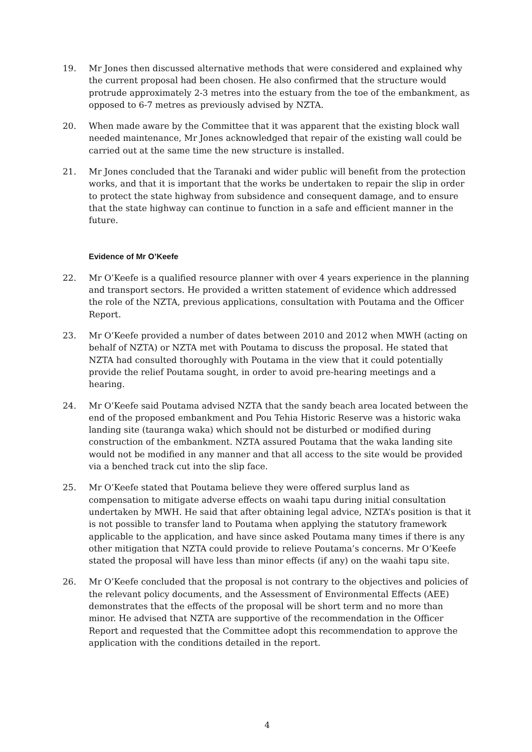19. Mr Jones then discussed alternative methods that were considered and explained why the current proposal had been chosen. He also confirmed that the structure would protrude approximately 2-3 metres into the estuary from the toe of the embankment, as opposed to 6-7 metres as previously advised by NZTA.
20. When made aware by the Committee that it was apparent that the existing block wall needed maintenance, Mr Jones acknowledged that repair of the existing wall could be carried out at the same time the new structure is installed.
21. Mr Jones concluded that the Taranaki and wider public will benefit from the protection works, and that it is important that the works be undertaken to repair the slip in order to protect the state highway from subsidence and consequent damage, and to ensure that the state highway can continue to function in a safe and efficient manner in the future.
Evidence of Mr O’Keefe
22. Mr O’Keefe is a qualified resource planner with over 4 years experience in the planning and transport sectors. He provided a written statement of evidence which addressed the role of the NZTA, previous applications, consultation with Poutama and the Officer Report.
23. Mr O’Keefe provided a number of dates between 2010 and 2012 when MWH (acting on behalf of NZTA) or NZTA met with Poutama to discuss the proposal. He stated that NZTA had consulted thoroughly with Poutama in the view that it could potentially provide the relief Poutama sought, in order to avoid pre-hearing meetings and a hearing.
24. Mr O’Keefe said Poutama advised NZTA that the sandy beach area located between the end of the proposed embankment and Pou Tehia Historic Reserve was a historic waka landing site (tauranga waka) which should not be disturbed or modified during construction of the embankment. NZTA assured Poutama that the waka landing site would not be modified in any manner and that all access to the site would be provided via a benched track cut into the slip face.
25. Mr O’Keefe stated that Poutama believe they were offered surplus land as compensation to mitigate adverse effects on waahi tapu during initial consultation undertaken by MWH. He said that after obtaining legal advice, NZTA’s position is that it is not possible to transfer land to Poutama when applying the statutory framework applicable to the application, and have since asked Poutama many times if there is any other mitigation that NZTA could provide to relieve Poutama’s concerns. Mr O’Keefe stated the proposal will have less than minor effects (if any) on the waahi tapu site.
26. Mr O’Keefe concluded that the proposal is not contrary to the objectives and policies of the relevant policy documents, and the Assessment of Environmental Effects (AEE) demonstrates that the effects of the proposal will be short term and no more than minor. He advised that NZTA are supportive of the recommendation in the Officer Report and requested that the Committee adopt this recommendation to approve the application with the conditions detailed in the report.
4